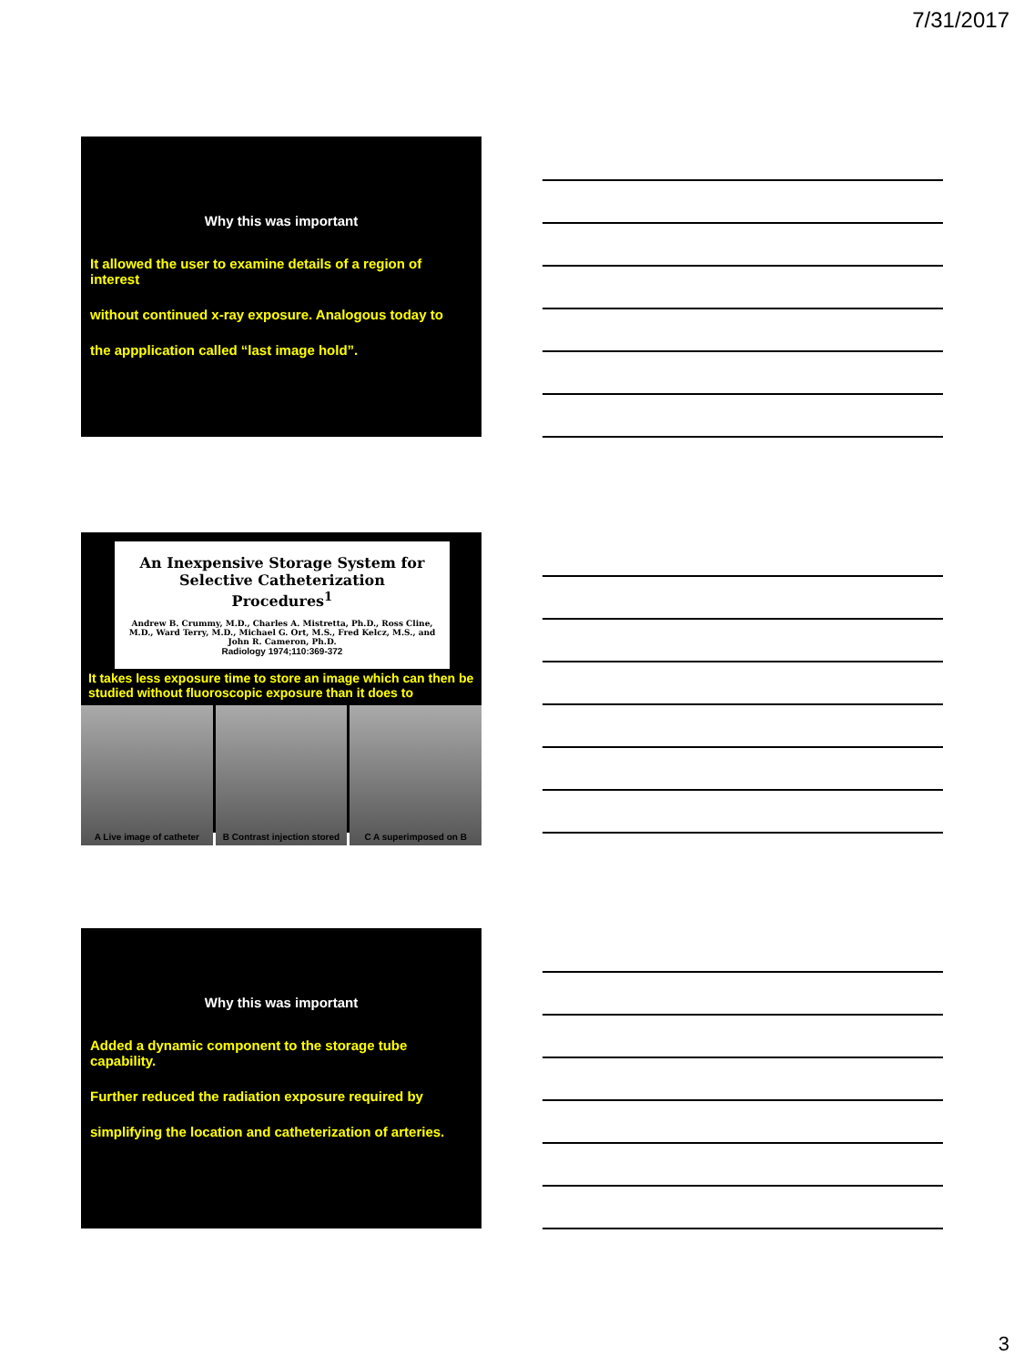7/31/2017
Why this was important
It allowed the user to examine details of a region of interest
without continued x-ray exposure. Analogous today to
the appplication called “last image hold”.
An Inexpensive Storage System for Selective Catheterization Procedures<sup>1</sup>
Andrew B. Crummy, M.D., Charles A. Mistretta, Ph.D., Ross Cline, M.D., Ward Terry, M.D., Michael G. Ort, M.S., Fred Kelcz, M.S., and John R. Cameron, Ph.D.
Radiology 1974;110:369-372
It takes less exposure time to store an image which can then be studied without fluoroscopic exposure than it does to
A Live image of catheter B Contrast injection stored C A superimposed on B
Why this was important
Added a dynamic component to the storage tube capability.
Further reduced the radiation exposure required by
simplifying the location and catheterization of arteries.
3